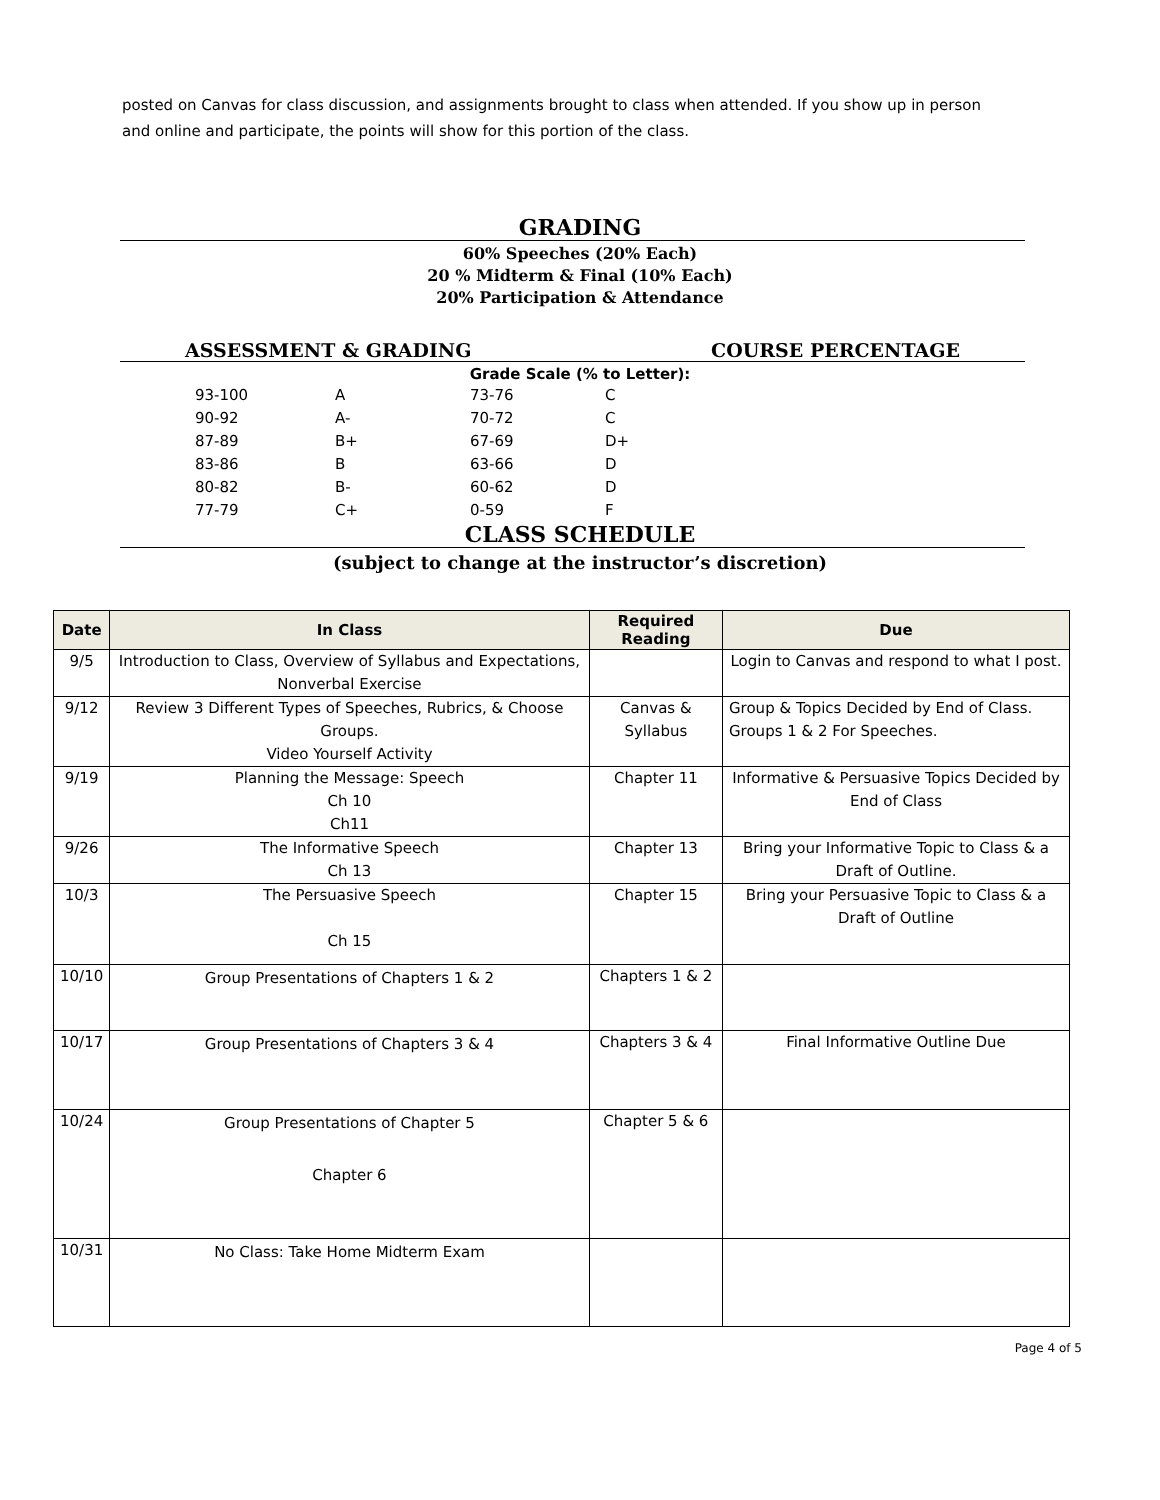posted on Canvas for class discussion, and assignments brought to class when attended. If you show up in person and online and participate, the points will show for this portion of the class.
GRADING
60% Speeches (20% Each)
20 % Midterm & Final (10% Each)
20% Participation & Attendance
ASSESSMENT & GRADING COURSE PERCENTAGE
Grade Scale (% to Letter):
| 93-100 | A | 73-76 | C |
| 90-92 | A- | 70-72 | C |
| 87-89 | B+ | 67-69 | D+ |
| 83-86 | B | 63-66 | D |
| 80-82 | B- | 60-62 | D |
| 77-79 | C+ | 0-59 | F |
CLASS SCHEDULE
(subject to change at the instructor’s discretion)
| Date | In Class | Required Reading | Due |
| --- | --- | --- | --- |
| 9/5 | Introduction to Class, Overview of Syllabus and Expectations, Nonverbal Exercise | | Login to Canvas and respond to what I post. |
| 9/12 | Review 3 Different Types of Speeches, Rubrics, & Choose Groups. Video Yourself Activity | Canvas & Syllabus | Group & Topics Decided by End of Class. Groups 1 & 2 For Speeches. |
| 9/19 | Planning the Message: Speech Ch 10 Ch11 | Chapter 11 | Informative & Persuasive Topics Decided by End of Class |
| 9/26 | The Informative Speech Ch 13 | Chapter 13 | Bring your Informative Topic to Class & a Draft of Outline. |
| 10/3 | The Persuasive Speech Ch 15 | Chapter 15 | Bring your Persuasive Topic to Class & a Draft of Outline |
| 10/10 | Group Presentations of Chapters 1 & 2 | Chapters 1 & 2 | |
| 10/17 | Group Presentations of Chapters 3 & 4 | Chapters 3 & 4 | Final Informative Outline Due |
| 10/24 | Group Presentations of Chapter 5 Chapter 6 | Chapter 5 & 6 | |
| 10/31 | No Class: Take Home Midterm Exam | | |
Page 4 of 5